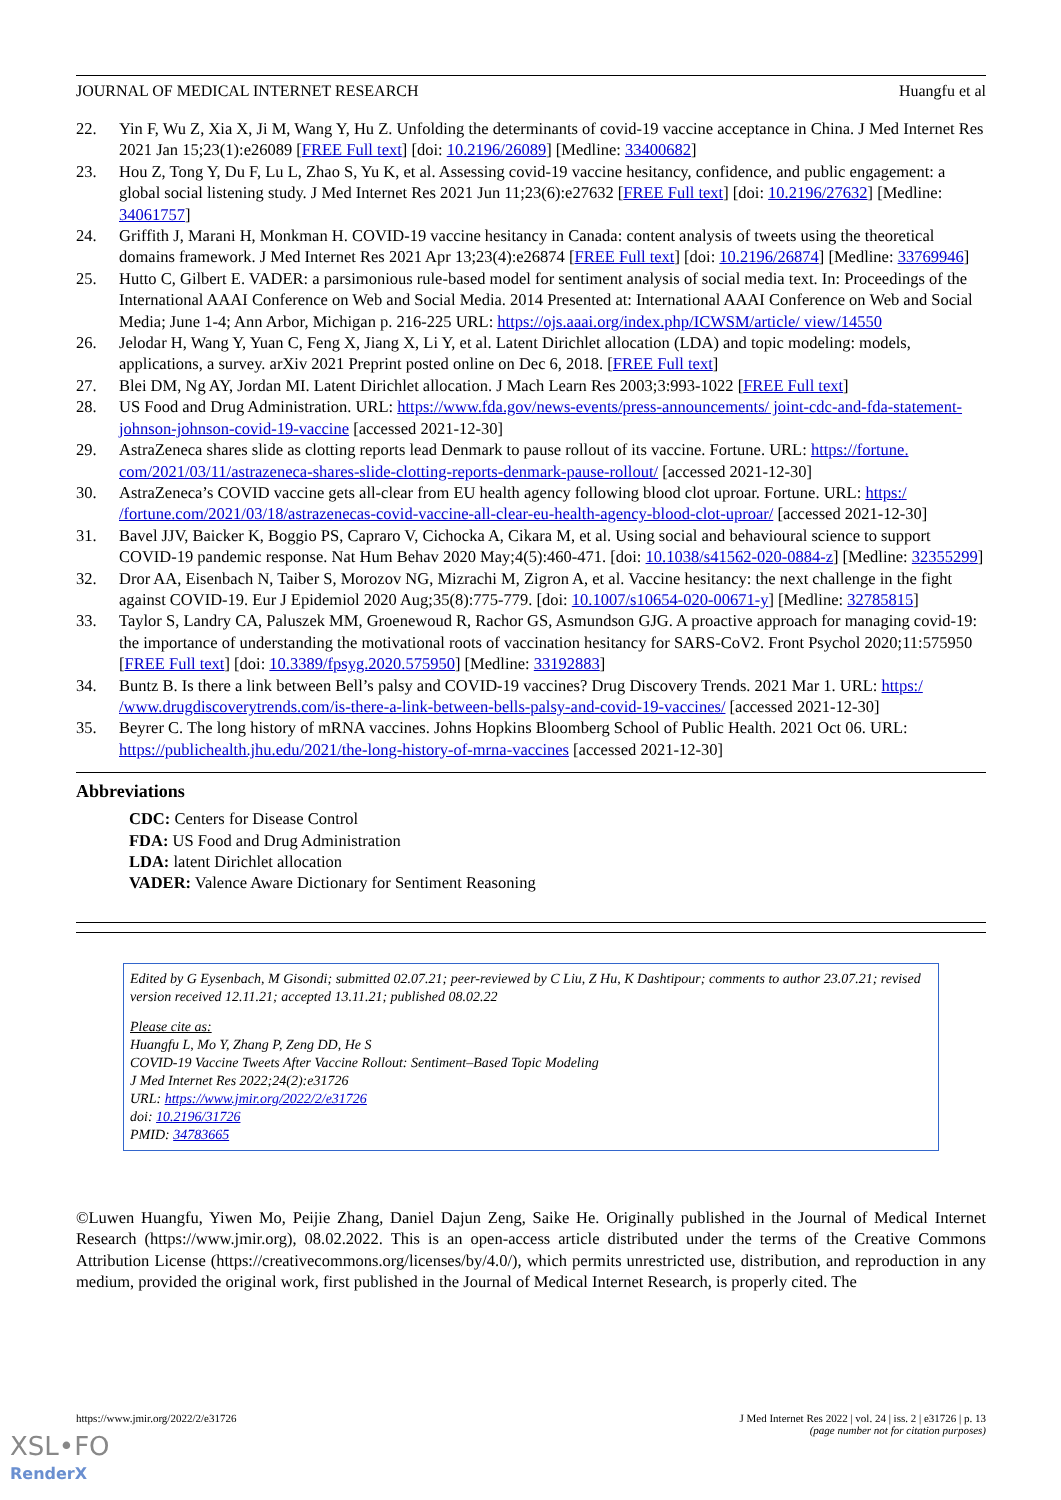JOURNAL OF MEDICAL INTERNET RESEARCH Huangfu et al
22. Yin F, Wu Z, Xia X, Ji M, Wang Y, Hu Z. Unfolding the determinants of covid-19 vaccine acceptance in China. J Med Internet Res 2021 Jan 15;23(1):e26089 [FREE Full text] [doi: 10.2196/26089] [Medline: 33400682]
23. Hou Z, Tong Y, Du F, Lu L, Zhao S, Yu K, et al. Assessing covid-19 vaccine hesitancy, confidence, and public engagement: a global social listening study. J Med Internet Res 2021 Jun 11;23(6):e27632 [FREE Full text] [doi: 10.2196/27632] [Medline: 34061757]
24. Griffith J, Marani H, Monkman H. COVID-19 vaccine hesitancy in Canada: content analysis of tweets using the theoretical domains framework. J Med Internet Res 2021 Apr 13;23(4):e26874 [FREE Full text] [doi: 10.2196/26874] [Medline: 33769946]
25. Hutto C, Gilbert E. VADER: a parsimonious rule-based model for sentiment analysis of social media text. In: Proceedings of the International AAAI Conference on Web and Social Media. 2014 Presented at: International AAAI Conference on Web and Social Media; June 1-4; Ann Arbor, Michigan p. 216-225 URL: https://ojs.aaai.org/index.php/ICWSM/article/ view/14550
26. Jelodar H, Wang Y, Yuan C, Feng X, Jiang X, Li Y, et al. Latent Dirichlet allocation (LDA) and topic modeling: models, applications, a survey. arXiv 2021 Preprint posted online on Dec 6, 2018. [FREE Full text]
27. Blei DM, Ng AY, Jordan MI. Latent Dirichlet allocation. J Mach Learn Res 2003;3:993-1022 [FREE Full text]
28. US Food and Drug Administration. URL: https://www.fda.gov/news-events/press-announcements/ joint-cdc-and-fda-statement-johnson-johnson-covid-19-vaccine [accessed 2021-12-30]
29. AstraZeneca shares slide as clotting reports lead Denmark to pause rollout of its vaccine. Fortune. URL: https://fortune. com/2021/03/11/astrazeneca-shares-slide-clotting-reports-denmark-pause-rollout/ [accessed 2021-12-30]
30. AstraZeneca’s COVID vaccine gets all-clear from EU health agency following blood clot uproar. Fortune. URL: https:/ /fortune.com/2021/03/18/astrazenecas-covid-vaccine-all-clear-eu-health-agency-blood-clot-uproar/ [accessed 2021-12-30]
31. Bavel JJV, Baicker K, Boggio PS, Capraro V, Cichocka A, Cikara M, et al. Using social and behavioural science to support COVID-19 pandemic response. Nat Hum Behav 2020 May;4(5):460-471. [doi: 10.1038/s41562-020-0884-z] [Medline: 32355299]
32. Dror AA, Eisenbach N, Taiber S, Morozov NG, Mizrachi M, Zigron A, et al. Vaccine hesitancy: the next challenge in the fight against COVID-19. Eur J Epidemiol 2020 Aug;35(8):775-779. [doi: 10.1007/s10654-020-00671-y] [Medline: 32785815]
33. Taylor S, Landry CA, Paluszek MM, Groenewoud R, Rachor GS, Asmundson GJG. A proactive approach for managing covid-19: the importance of understanding the motivational roots of vaccination hesitancy for SARS-CoV2. Front Psychol 2020;11:575950 [FREE Full text] [doi: 10.3389/fpsyg.2020.575950] [Medline: 33192883]
34. Buntz B. Is there a link between Bell’s palsy and COVID-19 vaccines? Drug Discovery Trends. 2021 Mar 1. URL: https:/ /www.drugdiscoverytrends.com/is-there-a-link-between-bells-palsy-and-covid-19-vaccines/ [accessed 2021-12-30]
35. Beyrer C. The long history of mRNA vaccines. Johns Hopkins Bloomberg School of Public Health. 2021 Oct 06. URL: https://publichealth.jhu.edu/2021/the-long-history-of-mrna-vaccines [accessed 2021-12-30]
Abbreviations
CDC: Centers for Disease Control
FDA: US Food and Drug Administration
LDA: latent Dirichlet allocation
VADER: Valence Aware Dictionary for Sentiment Reasoning
Edited by G Eysenbach, M Gisondi; submitted 02.07.21; peer-reviewed by C Liu, Z Hu, K Dashtipour; comments to author 23.07.21; revised version received 12.11.21; accepted 13.11.21; published 08.02.22
Please cite as:
Huangfu L, Mo Y, Zhang P, Zeng DD, He S
COVID-19 Vaccine Tweets After Vaccine Rollout: Sentiment–Based Topic Modeling
J Med Internet Res 2022;24(2):e31726
URL: https://www.jmir.org/2022/2/e31726
doi: 10.2196/31726
PMID: 34783665
©Luwen Huangfu, Yiwen Mo, Peijie Zhang, Daniel Dajun Zeng, Saike He. Originally published in the Journal of Medical Internet Research (https://www.jmir.org), 08.02.2022. This is an open-access article distributed under the terms of the Creative Commons Attribution License (https://creativecommons.org/licenses/by/4.0/), which permits unrestricted use, distribution, and reproduction in any medium, provided the original work, first published in the Journal of Medical Internet Research, is properly cited. The
https://www.jmir.org/2022/2/e31726 J Med Internet Res 2022 | vol. 24 | iss. 2 | e31726 | p. 13
(page number not for citation purposes)
XSL•FO
RenderX